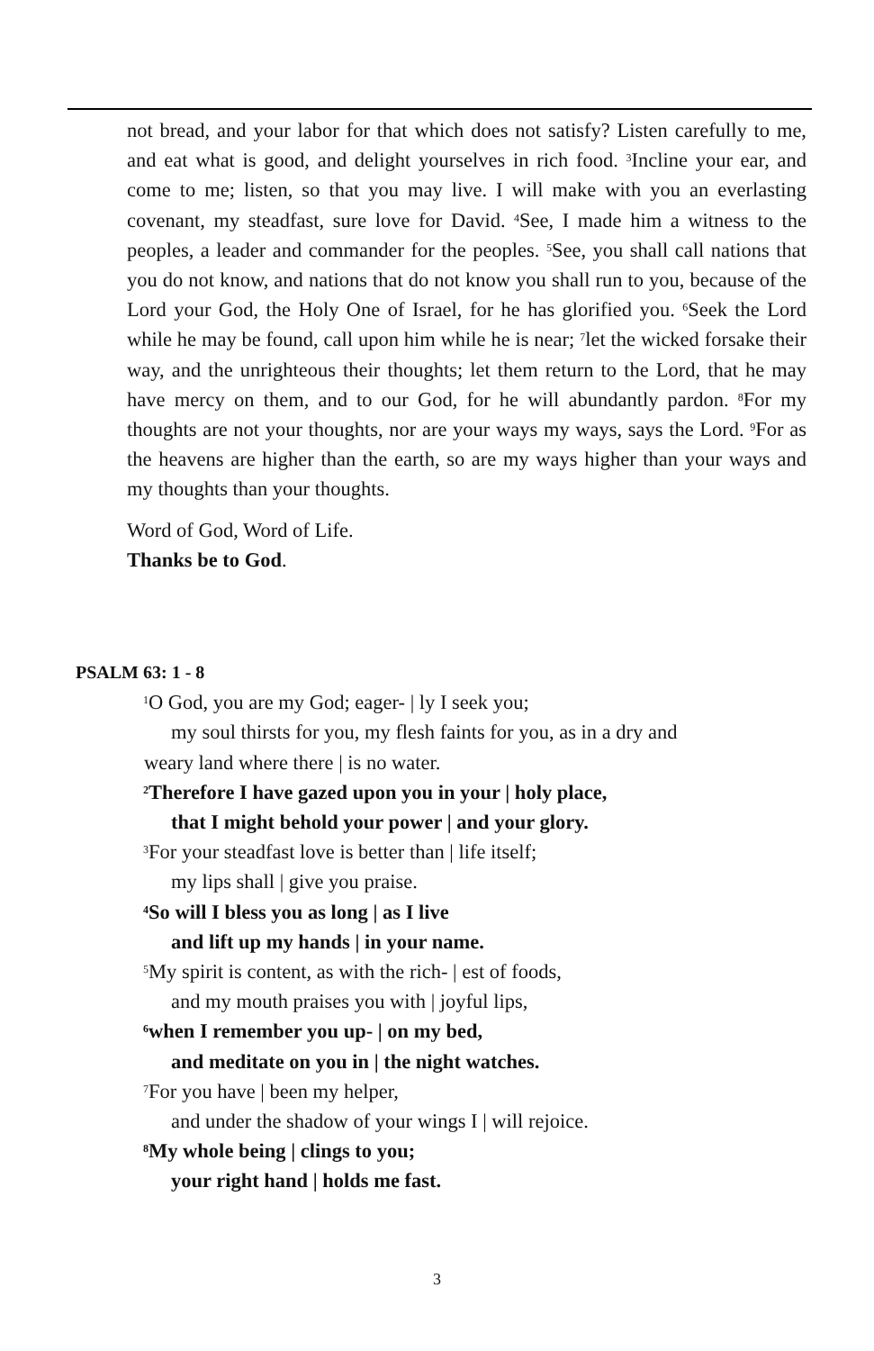not bread, and your labor for that which does not satisfy? Listen carefully to me, and eat what is good, and delight yourselves in rich food. <sup>3</sup>Incline your ear, and come to me; listen, so that you may live. I will make with you an everlasting covenant, my steadfast, sure love for David. <sup>4</sup>See, I made him a witness to the peoples, a leader and commander for the peoples. <sup>5</sup>See, you shall call nations that you do not know, and nations that do not know you shall run to you, because of the Lord your God, the Holy One of Israel, for he has glorified you. <sup>6</sup>Seek the Lord while he may be found, call upon him while he is near; <sup>7</sup>let the wicked forsake their way, and the unrighteous their thoughts; let them return to the Lord, that he may have mercy on them, and to our God, for he will abundantly pardon. <sup>8</sup>For my thoughts are not your thoughts, nor are your ways my ways, says the Lord. <sup>9</sup>For as the heavens are higher than the earth, so are my ways higher than your ways and my thoughts than your thoughts.
Word of God, Word of Life.
Thanks be to God.
PSALM 63: 1 - 8
<sup>1</sup> O God, you are my God; eager- | ly I seek you;
my soul thirsts for you, my flesh faints for you, as in a dry and
weary land where there | is no water.
<sup>2</sup> Therefore I have gazed upon you in your | holy place,
that I might behold your power | and your glory.
<sup>3</sup> For your steadfast love is better than | life itself;
my lips shall | give you praise.
<sup>4</sup> So will I bless you as long | as I live
and lift up my hands | in your name.
<sup>5</sup> My spirit is content, as with the rich- | est of foods,
and my mouth praises you with | joyful lips,
<sup>6</sup> when I remember you up- | on my bed,
and meditate on you in | the night watches.
<sup>7</sup> For you have | been my helper,
and under the shadow of your wings I | will rejoice.
<sup>8</sup> My whole being | clings to you;
your right hand | holds me fast.
3